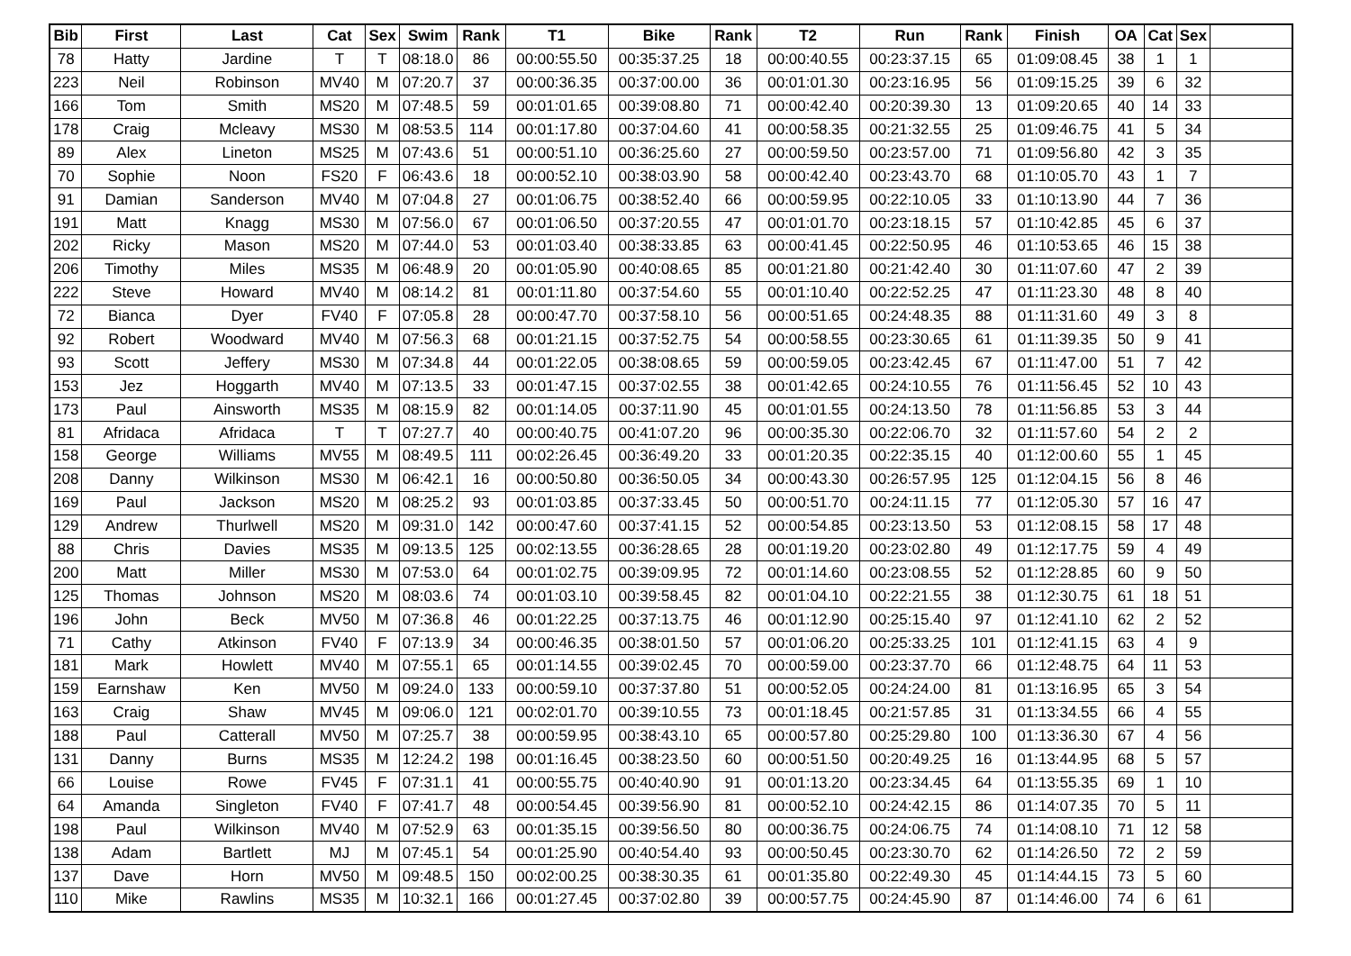| Bib | First | Last | Cat | Sex | Swim | Rank | T1 | Bike | Rank | T2 | Run | Rank | Finish | OA | Cat | Sex | |
| --- | --- | --- | --- | --- | --- | --- | --- | --- | --- | --- | --- | --- | --- | --- | --- | --- | --- |
| 78 | Hatty | Jardine | T | T | 08:18.0 | 86 | 00:00:55.50 | 00:35:37.25 | 18 | 00:00:40.55 | 00:23:37.15 | 65 | 01:09:08.45 | 38 | 1 | 1 | |
| 223 | Neil | Robinson | MV40 | M | 07:20.7 | 37 | 00:00:36.35 | 00:37:00.00 | 36 | 00:01:01.30 | 00:23:16.95 | 56 | 01:09:15.25 | 39 | 6 | 32 | |
| 166 | Tom | Smith | MS20 | M | 07:48.5 | 59 | 00:01:01.65 | 00:39:08.80 | 71 | 00:00:42.40 | 00:20:39.30 | 13 | 01:09:20.65 | 40 | 14 | 33 | |
| 178 | Craig | Mcleavy | MS30 | M | 08:53.5 | 114 | 00:01:17.80 | 00:37:04.60 | 41 | 00:00:58.35 | 00:21:32.55 | 25 | 01:09:46.75 | 41 | 5 | 34 | |
| 89 | Alex | Lineton | MS25 | M | 07:43.6 | 51 | 00:00:51.10 | 00:36:25.60 | 27 | 00:00:59.50 | 00:23:57.00 | 71 | 01:09:56.80 | 42 | 3 | 35 | |
| 70 | Sophie | Noon | FS20 | F | 06:43.6 | 18 | 00:00:52.10 | 00:38:03.90 | 58 | 00:00:42.40 | 00:23:43.70 | 68 | 01:10:05.70 | 43 | 1 | 7 | |
| 91 | Damian | Sanderson | MV40 | M | 07:04.8 | 27 | 00:01:06.75 | 00:38:52.40 | 66 | 00:00:59.95 | 00:22:10.05 | 33 | 01:10:13.90 | 44 | 7 | 36 | |
| 191 | Matt | Knagg | MS30 | M | 07:56.0 | 67 | 00:01:06.50 | 00:37:20.55 | 47 | 00:01:01.70 | 00:23:18.15 | 57 | 01:10:42.85 | 45 | 6 | 37 | |
| 202 | Ricky | Mason | MS20 | M | 07:44.0 | 53 | 00:01:03.40 | 00:38:33.85 | 63 | 00:00:41.45 | 00:22:50.95 | 46 | 01:10:53.65 | 46 | 15 | 38 | |
| 206 | Timothy | Miles | MS35 | M | 06:48.9 | 20 | 00:01:05.90 | 00:40:08.65 | 85 | 00:01:21.80 | 00:21:42.40 | 30 | 01:11:07.60 | 47 | 2 | 39 | |
| 222 | Steve | Howard | MV40 | M | 08:14.2 | 81 | 00:01:11.80 | 00:37:54.60 | 55 | 00:01:10.40 | 00:22:52.25 | 47 | 01:11:23.30 | 48 | 8 | 40 | |
| 72 | Bianca | Dyer | FV40 | F | 07:05.8 | 28 | 00:00:47.70 | 00:37:58.10 | 56 | 00:00:51.65 | 00:24:48.35 | 88 | 01:11:31.60 | 49 | 3 | 8 | |
| 92 | Robert | Woodward | MV40 | M | 07:56.3 | 68 | 00:01:21.15 | 00:37:52.75 | 54 | 00:00:58.55 | 00:23:30.65 | 61 | 01:11:39.35 | 50 | 9 | 41 | |
| 93 | Scott | Jeffery | MS30 | M | 07:34.8 | 44 | 00:01:22.05 | 00:38:08.65 | 59 | 00:00:59.05 | 00:23:42.45 | 67 | 01:11:47.00 | 51 | 7 | 42 | |
| 153 | Jez | Hoggarth | MV40 | M | 07:13.5 | 33 | 00:01:47.15 | 00:37:02.55 | 38 | 00:01:42.65 | 00:24:10.55 | 76 | 01:11:56.45 | 52 | 10 | 43 | |
| 173 | Paul | Ainsworth | MS35 | M | 08:15.9 | 82 | 00:01:14.05 | 00:37:11.90 | 45 | 00:01:01.55 | 00:24:13.50 | 78 | 01:11:56.85 | 53 | 3 | 44 | |
| 81 | Afridaca | Afridaca | T | T | 07:27.7 | 40 | 00:00:40.75 | 00:41:07.20 | 96 | 00:00:35.30 | 00:22:06.70 | 32 | 01:11:57.60 | 54 | 2 | 2 | |
| 158 | George | Williams | MV55 | M | 08:49.5 | 111 | 00:02:26.45 | 00:36:49.20 | 33 | 00:01:20.35 | 00:22:35.15 | 40 | 01:12:00.60 | 55 | 1 | 45 | |
| 208 | Danny | Wilkinson | MS30 | M | 06:42.1 | 16 | 00:00:50.80 | 00:36:50.05 | 34 | 00:00:43.30 | 00:26:57.95 | 125 | 01:12:04.15 | 56 | 8 | 46 | |
| 169 | Paul | Jackson | MS20 | M | 08:25.2 | 93 | 00:01:03.85 | 00:37:33.45 | 50 | 00:00:51.70 | 00:24:11.15 | 77 | 01:12:05.30 | 57 | 16 | 47 | |
| 129 | Andrew | Thurlwell | MS20 | M | 09:31.0 | 142 | 00:00:47.60 | 00:37:41.15 | 52 | 00:00:54.85 | 00:23:13.50 | 53 | 01:12:08.15 | 58 | 17 | 48 | |
| 88 | Chris | Davies | MS35 | M | 09:13.5 | 125 | 00:02:13.55 | 00:36:28.65 | 28 | 00:01:19.20 | 00:23:02.80 | 49 | 01:12:17.75 | 59 | 4 | 49 | |
| 200 | Matt | Miller | MS30 | M | 07:53.0 | 64 | 00:01:02.75 | 00:39:09.95 | 72 | 00:01:14.60 | 00:23:08.55 | 52 | 01:12:28.85 | 60 | 9 | 50 | |
| 125 | Thomas | Johnson | MS20 | M | 08:03.6 | 74 | 00:01:03.10 | 00:39:58.45 | 82 | 00:01:04.10 | 00:22:21.55 | 38 | 01:12:30.75 | 61 | 18 | 51 | |
| 196 | John | Beck | MV50 | M | 07:36.8 | 46 | 00:01:22.25 | 00:37:13.75 | 46 | 00:01:12.90 | 00:25:15.40 | 97 | 01:12:41.10 | 62 | 2 | 52 | |
| 71 | Cathy | Atkinson | FV40 | F | 07:13.9 | 34 | 00:00:46.35 | 00:38:01.50 | 57 | 00:01:06.20 | 00:25:33.25 | 101 | 01:12:41.15 | 63 | 4 | 9 | |
| 181 | Mark | Howlett | MV40 | M | 07:55.1 | 65 | 00:01:14.55 | 00:39:02.45 | 70 | 00:00:59.00 | 00:23:37.70 | 66 | 01:12:48.75 | 64 | 11 | 53 | |
| 159 | Earnshaw | Ken | MV50 | M | 09:24.0 | 133 | 00:00:59.10 | 00:37:37.80 | 51 | 00:00:52.05 | 00:24:24.00 | 81 | 01:13:16.95 | 65 | 3 | 54 | |
| 163 | Craig | Shaw | MV45 | M | 09:06.0 | 121 | 00:02:01.70 | 00:39:10.55 | 73 | 00:01:18.45 | 00:21:57.85 | 31 | 01:13:34.55 | 66 | 4 | 55 | |
| 188 | Paul | Catterall | MV50 | M | 07:25.7 | 38 | 00:00:59.95 | 00:38:43.10 | 65 | 00:00:57.80 | 00:25:29.80 | 100 | 01:13:36.30 | 67 | 4 | 56 | |
| 131 | Danny | Burns | MS35 | M | 12:24.2 | 198 | 00:01:16.45 | 00:38:23.50 | 60 | 00:00:51.50 | 00:20:49.25 | 16 | 01:13:44.95 | 68 | 5 | 57 | |
| 66 | Louise | Rowe | FV45 | F | 07:31.1 | 41 | 00:00:55.75 | 00:40:40.90 | 91 | 00:01:13.20 | 00:23:34.45 | 64 | 01:13:55.35 | 69 | 1 | 10 | |
| 64 | Amanda | Singleton | FV40 | F | 07:41.7 | 48 | 00:00:54.45 | 00:39:56.90 | 81 | 00:00:52.10 | 00:24:42.15 | 86 | 01:14:07.35 | 70 | 5 | 11 | |
| 198 | Paul | Wilkinson | MV40 | M | 07:52.9 | 63 | 00:01:35.15 | 00:39:56.50 | 80 | 00:00:36.75 | 00:24:06.75 | 74 | 01:14:08.10 | 71 | 12 | 58 | |
| 138 | Adam | Bartlett | MJ | M | 07:45.1 | 54 | 00:01:25.90 | 00:40:54.40 | 93 | 00:00:50.45 | 00:23:30.70 | 62 | 01:14:26.50 | 72 | 2 | 59 | |
| 137 | Dave | Horn | MV50 | M | 09:48.5 | 150 | 00:02:00.25 | 00:38:30.35 | 61 | 00:01:35.80 | 00:22:49.30 | 45 | 01:14:44.15 | 73 | 5 | 60 | |
| 110 | Mike | Rawlins | MS35 | M | 10:32.1 | 166 | 00:01:27.45 | 00:37:02.80 | 39 | 00:00:57.75 | 00:24:45.90 | 87 | 01:14:46.00 | 74 | 6 | 61 | |